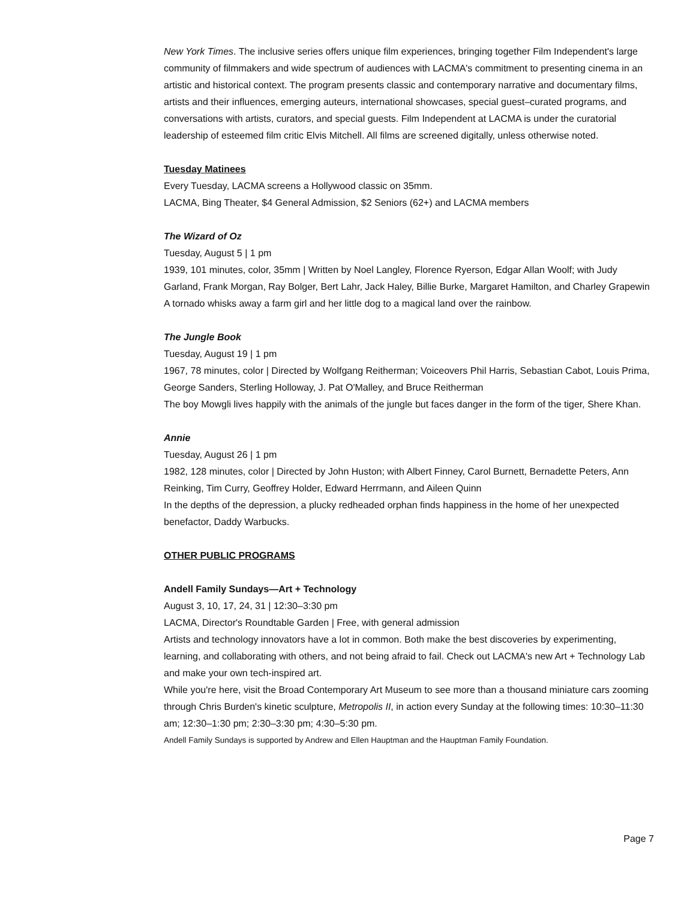New York Times. The inclusive series offers unique film experiences, bringing together Film Independent's large community of filmmakers and wide spectrum of audiences with LACMA's commitment to presenting cinema in an artistic and historical context. The program presents classic and contemporary narrative and documentary films, artists and their influences, emerging auteurs, international showcases, special guest–curated programs, and conversations with artists, curators, and special guests. Film Independent at LACMA is under the curatorial leadership of esteemed film critic Elvis Mitchell. All films are screened digitally, unless otherwise noted.
Tuesday Matinees
Every Tuesday, LACMA screens a Hollywood classic on 35mm.
LACMA, Bing Theater, $4 General Admission, $2 Seniors (62+) and LACMA members
The Wizard of Oz
Tuesday, August 5 | 1 pm
1939, 101 minutes, color, 35mm | Written by Noel Langley, Florence Ryerson, Edgar Allan Woolf; with Judy Garland, Frank Morgan, Ray Bolger, Bert Lahr, Jack Haley, Billie Burke, Margaret Hamilton, and Charley Grapewin
A tornado whisks away a farm girl and her little dog to a magical land over the rainbow.
The Jungle Book
Tuesday, August 19 | 1 pm
1967, 78 minutes, color | Directed by Wolfgang Reitherman; Voiceovers Phil Harris, Sebastian Cabot, Louis Prima, George Sanders, Sterling Holloway, J. Pat O'Malley, and Bruce Reitherman
The boy Mowgli lives happily with the animals of the jungle but faces danger in the form of the tiger, Shere Khan.
Annie
Tuesday, August 26 | 1 pm
1982, 128 minutes, color | Directed by John Huston; with Albert Finney, Carol Burnett, Bernadette Peters, Ann Reinking, Tim Curry, Geoffrey Holder, Edward Herrmann, and Aileen Quinn
In the depths of the depression, a plucky redheaded orphan finds happiness in the home of her unexpected benefactor, Daddy Warbucks.
OTHER PUBLIC PROGRAMS
Andell Family Sundays—Art + Technology
August 3, 10, 17, 24, 31 | 12:30–3:30 pm
LACMA, Director's Roundtable Garden | Free, with general admission
Artists and technology innovators have a lot in common. Both make the best discoveries by experimenting, learning, and collaborating with others, and not being afraid to fail. Check out LACMA's new Art + Technology Lab and make your own tech-inspired art.
While you're here, visit the Broad Contemporary Art Museum to see more than a thousand miniature cars zooming through Chris Burden's kinetic sculpture, Metropolis II, in action every Sunday at the following times: 10:30–11:30 am; 12:30–1:30 pm; 2:30–3:30 pm; 4:30–5:30 pm.
Andell Family Sundays is supported by Andrew and Ellen Hauptman and the Hauptman Family Foundation.
Page 7